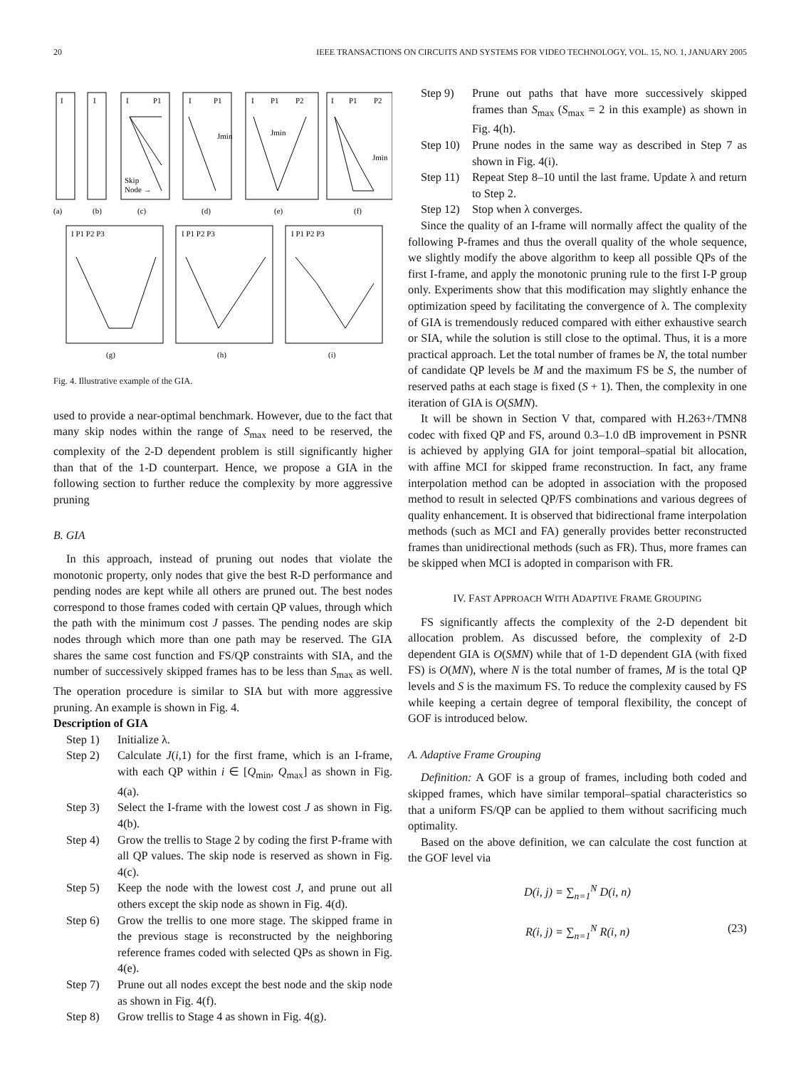20 IEEE TRANSACTIONS ON CIRCUITS AND SYSTEMS FOR VIDEO TECHNOLOGY, VOL. 15, NO. 1, JANUARY 2005
I
I
I
P1
I
P1
I
P1
P2
I
P1
P2
Skip
Node →
Jmin
Jmin
Jmin
I P1 P2 P3
I P1 P2 P3
I P1 P2 P3
(a)
(b)
(c)
(d)
(e)
(f)
(g)
(h)
(i)
Fig. 4. Illustrative example of the GIA.
used to provide a near-optimal benchmark. However, due to the fact that many skip nodes within the range of S<sub>max</sub> need to be reserved, the complexity of the 2-D dependent problem is still significantly higher than that of the 1-D counterpart. Hence, we propose a GIA in the following section to further reduce the complexity by more aggressive pruning
B. GIA
In this approach, instead of pruning out nodes that violate the monotonic property, only nodes that give the best R-D performance and pending nodes are kept while all others are pruned out. The best nodes correspond to those frames coded with certain QP values, through which the path with the minimum cost J passes. The pending nodes are skip nodes through which more than one path may be reserved. The GIA shares the same cost function and FS/QP constraints with SIA, and the number of successively skipped frames has to be less than S<sub>max</sub> as well. The operation procedure is similar to SIA but with more aggressive pruning. An example is shown in Fig. 4.
Description of GIA
Step 1) Initialize λ.
Step 2) Calculate J(i,1) for the first frame, which is an I-frame, with each QP within i ∈ [Q<sub>min</sub>, Q<sub>max</sub>] as shown in Fig. 4(a).
Step 3) Select the I-frame with the lowest cost J as shown in Fig. 4(b).
Step 4) Grow the trellis to Stage 2 by coding the first P-frame with all QP values. The skip node is reserved as shown in Fig. 4(c).
Step 5) Keep the node with the lowest cost J, and prune out all others except the skip node as shown in Fig. 4(d).
Step 6) Grow the trellis to one more stage. The skipped frame in the previous stage is reconstructed by the neighboring reference frames coded with selected QPs as shown in Fig. 4(e).
Step 7) Prune out all nodes except the best node and the skip node as shown in Fig. 4(f).
Step 8) Grow trellis to Stage 4 as shown in Fig. 4(g).
Step 9) Prune out paths that have more successively skipped frames than S<sub>max</sub> (S<sub>max</sub> = 2 in this example) as shown in Fig. 4(h).
Step 10) Prune nodes in the same way as described in Step 7 as shown in Fig. 4(i).
Step 11) Repeat Step 8–10 until the last frame. Update λ and return to Step 2.
Step 12) Stop when λ converges.
Since the quality of an I-frame will normally affect the quality of the following P-frames and thus the overall quality of the whole sequence, we slightly modify the above algorithm to keep all possible QPs of the first I-frame, and apply the monotonic pruning rule to the first I-P group only. Experiments show that this modification may slightly enhance the optimization speed by facilitating the convergence of λ. The complexity of GIA is tremendously reduced compared with either exhaustive search or SIA, while the solution is still close to the optimal. Thus, it is a more practical approach. Let the total number of frames be N, the total number of candidate QP levels be M and the maximum FS be S, the number of reserved paths at each stage is fixed (S + 1). Then, the complexity in one iteration of GIA is O(SMN).
It will be shown in Section V that, compared with H.263+/TMN8 codec with fixed QP and FS, around 0.3–1.0 dB improvement in PSNR is achieved by applying GIA for joint temporal–spatial bit allocation, with affine MCI for skipped frame reconstruction. In fact, any frame interpolation method can be adopted in association with the proposed method to result in selected QP/FS combinations and various degrees of quality enhancement. It is observed that bidirectional frame interpolation methods (such as MCI and FA) generally provides better reconstructed frames than unidirectional methods (such as FR). Thus, more frames can be skipped when MCI is adopted in comparison with FR.
IV. FAST APPROACH WITH ADAPTIVE FRAME GROUPING
FS significantly affects the complexity of the 2-D dependent bit allocation problem. As discussed before, the complexity of 2-D dependent GIA is O(SMN) while that of 1-D dependent GIA (with fixed FS) is O(MN), where N is the total number of frames, M is the total QP levels and S is the maximum FS. To reduce the complexity caused by FS while keeping a certain degree of temporal flexibility, the concept of GOF is introduced below.
A. Adaptive Frame Grouping
Definition: A GOF is a group of frames, including both coded and skipped frames, which have similar temporal–spatial characteristics so that a uniform FS/QP can be applied to them without sacrificing much optimality.
Based on the above definition, we can calculate the cost function at the GOF level via
D(i, j) = ∑<sub>n=1</sub><sup>N</sup> D(i, n)
R(i, j) = ∑<sub>n=1</sub><sup>N</sup> R(i, n) (23)